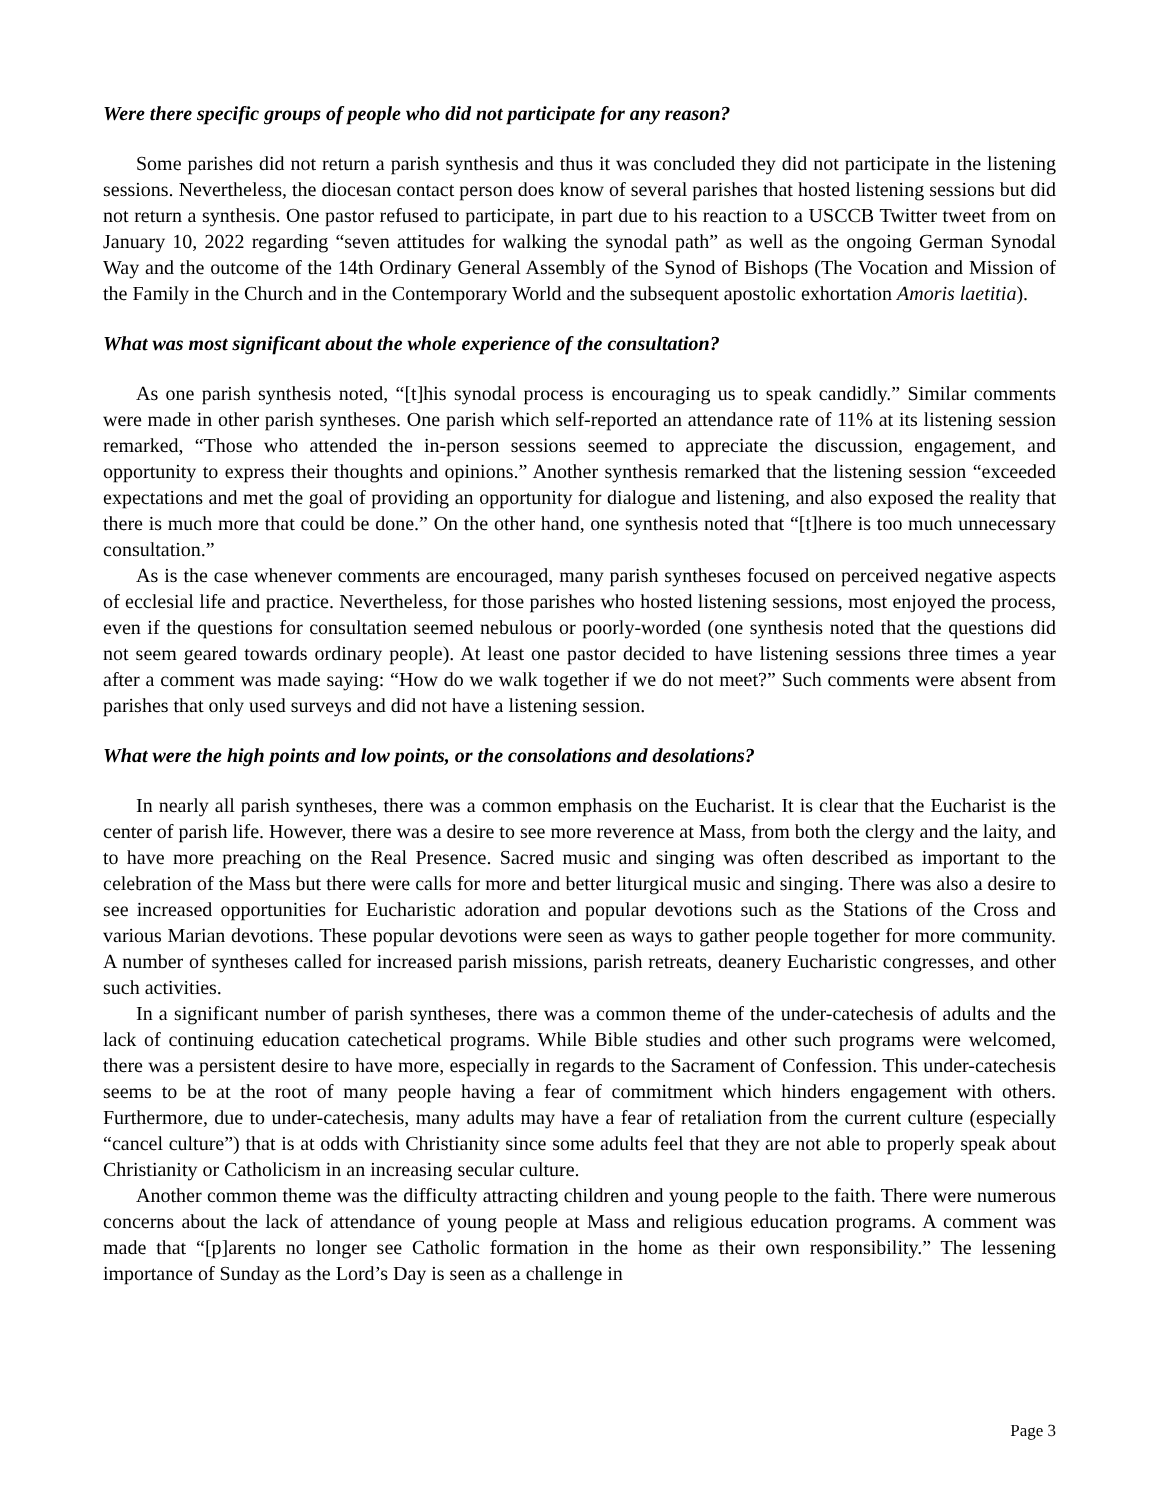Were there specific groups of people who did not participate for any reason?
Some parishes did not return a parish synthesis and thus it was concluded they did not participate in the listening sessions. Nevertheless, the diocesan contact person does know of several parishes that hosted listening sessions but did not return a synthesis. One pastor refused to participate, in part due to his reaction to a USCCB Twitter tweet from on January 10, 2022 regarding “seven attitudes for walking the synodal path” as well as the ongoing German Synodal Way and the outcome of the 14th Ordinary General Assembly of the Synod of Bishops (The Vocation and Mission of the Family in the Church and in the Contemporary World and the subsequent apostolic exhortation Amoris laetitia).
What was most significant about the whole experience of the consultation?
As one parish synthesis noted, “[t]his synodal process is encouraging us to speak candidly.” Similar comments were made in other parish syntheses. One parish which self-reported an attendance rate of 11% at its listening session remarked, “Those who attended the in-person sessions seemed to appreciate the discussion, engagement, and opportunity to express their thoughts and opinions.” Another synthesis remarked that the listening session “exceeded expectations and met the goal of providing an opportunity for dialogue and listening, and also exposed the reality that there is much more that could be done.” On the other hand, one synthesis noted that “[t]here is too much unnecessary consultation.”
As is the case whenever comments are encouraged, many parish syntheses focused on perceived negative aspects of ecclesial life and practice. Nevertheless, for those parishes who hosted listening sessions, most enjoyed the process, even if the questions for consultation seemed nebulous or poorly-worded (one synthesis noted that the questions did not seem geared towards ordinary people). At least one pastor decided to have listening sessions three times a year after a comment was made saying: “How do we walk together if we do not meet?” Such comments were absent from parishes that only used surveys and did not have a listening session.
What were the high points and low points, or the consolations and desolations?
In nearly all parish syntheses, there was a common emphasis on the Eucharist. It is clear that the Eucharist is the center of parish life. However, there was a desire to see more reverence at Mass, from both the clergy and the laity, and to have more preaching on the Real Presence. Sacred music and singing was often described as important to the celebration of the Mass but there were calls for more and better liturgical music and singing. There was also a desire to see increased opportunities for Eucharistic adoration and popular devotions such as the Stations of the Cross and various Marian devotions. These popular devotions were seen as ways to gather people together for more community. A number of syntheses called for increased parish missions, parish retreats, deanery Eucharistic congresses, and other such activities.
In a significant number of parish syntheses, there was a common theme of the under-catechesis of adults and the lack of continuing education catechetical programs. While Bible studies and other such programs were welcomed, there was a persistent desire to have more, especially in regards to the Sacrament of Confession. This under-catechesis seems to be at the root of many people having a fear of commitment which hinders engagement with others. Furthermore, due to under-catechesis, many adults may have a fear of retaliation from the current culture (especially “cancel culture”) that is at odds with Christianity since some adults feel that they are not able to properly speak about Christianity or Catholicism in an increasing secular culture.
Another common theme was the difficulty attracting children and young people to the faith. There were numerous concerns about the lack of attendance of young people at Mass and religious education programs. A comment was made that “[p]arents no longer see Catholic formation in the home as their own responsibility.” The lessening importance of Sunday as the Lord’s Day is seen as a challenge in
Page 3